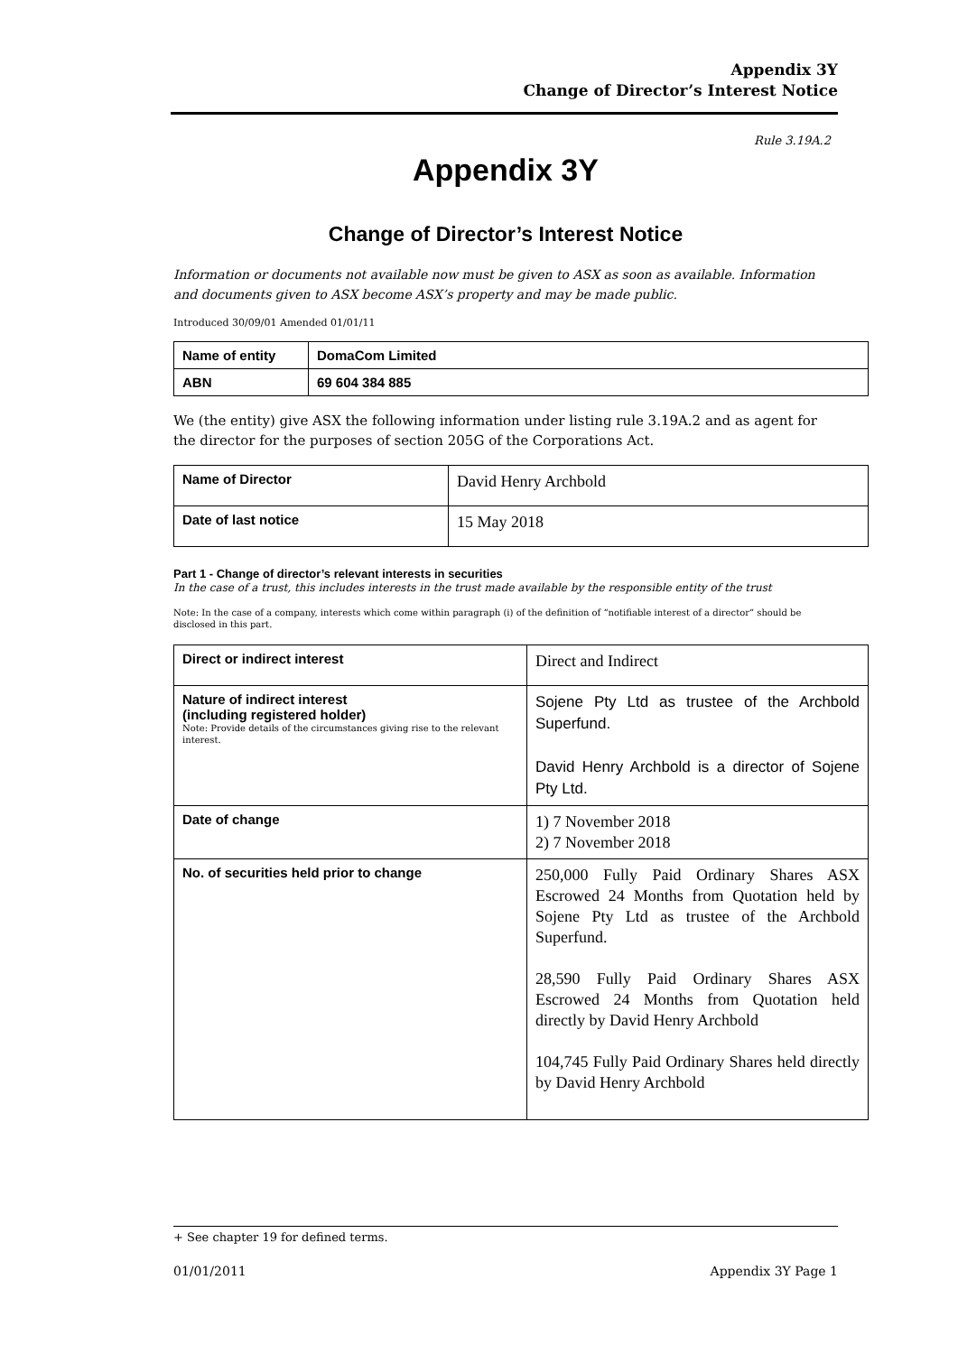Appendix 3Y
Change of Director’s Interest Notice
Rule 3.19A.2
Appendix 3Y
Change of Director’s Interest Notice
Information or documents not available now must be given to ASX as soon as available. Information and documents given to ASX become ASX’s property and may be made public.
Introduced 30/09/01 Amended 01/01/11
| Name of entity | DomaCom Limited |
| ABN | 69 604 384 885 |
We (the entity) give ASX the following information under listing rule 3.19A.2 and as agent for the director for the purposes of section 205G of the Corporations Act.
| Name of Director | David Henry Archbold |
| Date of last notice | 15 May 2018 |
Part 1 - Change of director’s relevant interests in securities
In the case of a trust, this includes interests in the trust made available by the responsible entity of the trust
Note: In the case of a company, interests which come within paragraph (i) of the definition of “notifiable interest of a director” should be disclosed in this part.
| Direct or indirect interest | Direct and Indirect |
| Nature of indirect interest (including registered holder) Note: Provide details of the circumstances giving rise to the relevant interest. | Sojene Pty Ltd as trustee of the Archbold Superfund. David Henry Archbold is a director of Sojene Pty Ltd. |
| Date of change | 1) 7 November 2018 2) 7 November 2018 |
| No. of securities held prior to change | 250,000 Fully Paid Ordinary Shares ASX Escrowed 24 Months from Quotation held by Sojene Pty Ltd as trustee of the Archbold Superfund. 28,590 Fully Paid Ordinary Shares ASX Escrowed 24 Months from Quotation held directly by David Henry Archbold 104,745 Fully Paid Ordinary Shares held directly by David Henry Archbold |
+ See chapter 19 for defined terms.
01/01/2011 Appendix 3Y Page 1